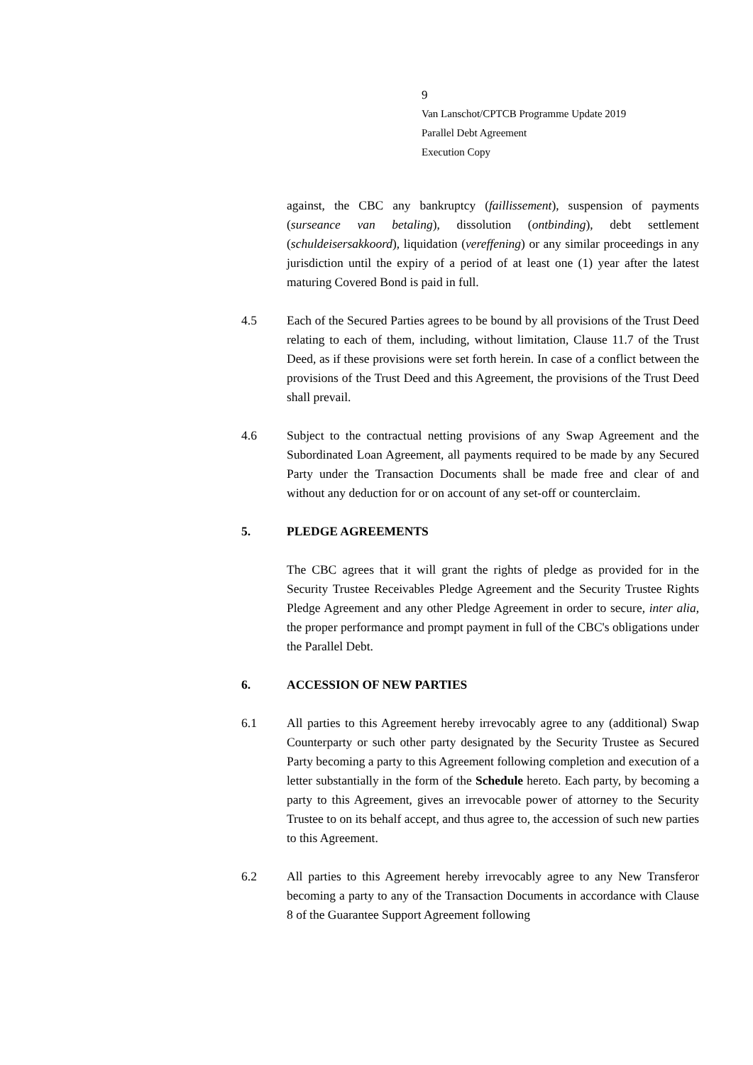9
Van Lanschot/CPTCB Programme Update 2019
Parallel Debt Agreement
Execution Copy
against, the CBC any bankruptcy (faillissement), suspension of payments (surseance van betaling), dissolution (ontbinding), debt settlement (schuldeisersakkoord), liquidation (vereffening) or any similar proceedings in any jurisdiction until the expiry of a period of at least one (1) year after the latest maturing Covered Bond is paid in full.
4.5 Each of the Secured Parties agrees to be bound by all provisions of the Trust Deed relating to each of them, including, without limitation, Clause 11.7 of the Trust Deed, as if these provisions were set forth herein. In case of a conflict between the provisions of the Trust Deed and this Agreement, the provisions of the Trust Deed shall prevail.
4.6 Subject to the contractual netting provisions of any Swap Agreement and the Subordinated Loan Agreement, all payments required to be made by any Secured Party under the Transaction Documents shall be made free and clear of and without any deduction for or on account of any set-off or counterclaim.
5. PLEDGE AGREEMENTS
The CBC agrees that it will grant the rights of pledge as provided for in the Security Trustee Receivables Pledge Agreement and the Security Trustee Rights Pledge Agreement and any other Pledge Agreement in order to secure, inter alia, the proper performance and prompt payment in full of the CBC's obligations under the Parallel Debt.
6. ACCESSION OF NEW PARTIES
6.1 All parties to this Agreement hereby irrevocably agree to any (additional) Swap Counterparty or such other party designated by the Security Trustee as Secured Party becoming a party to this Agreement following completion and execution of a letter substantially in the form of the Schedule hereto. Each party, by becoming a party to this Agreement, gives an irrevocable power of attorney to the Security Trustee to on its behalf accept, and thus agree to, the accession of such new parties to this Agreement.
6.2 All parties to this Agreement hereby irrevocably agree to any New Transferor becoming a party to any of the Transaction Documents in accordance with Clause 8 of the Guarantee Support Agreement following